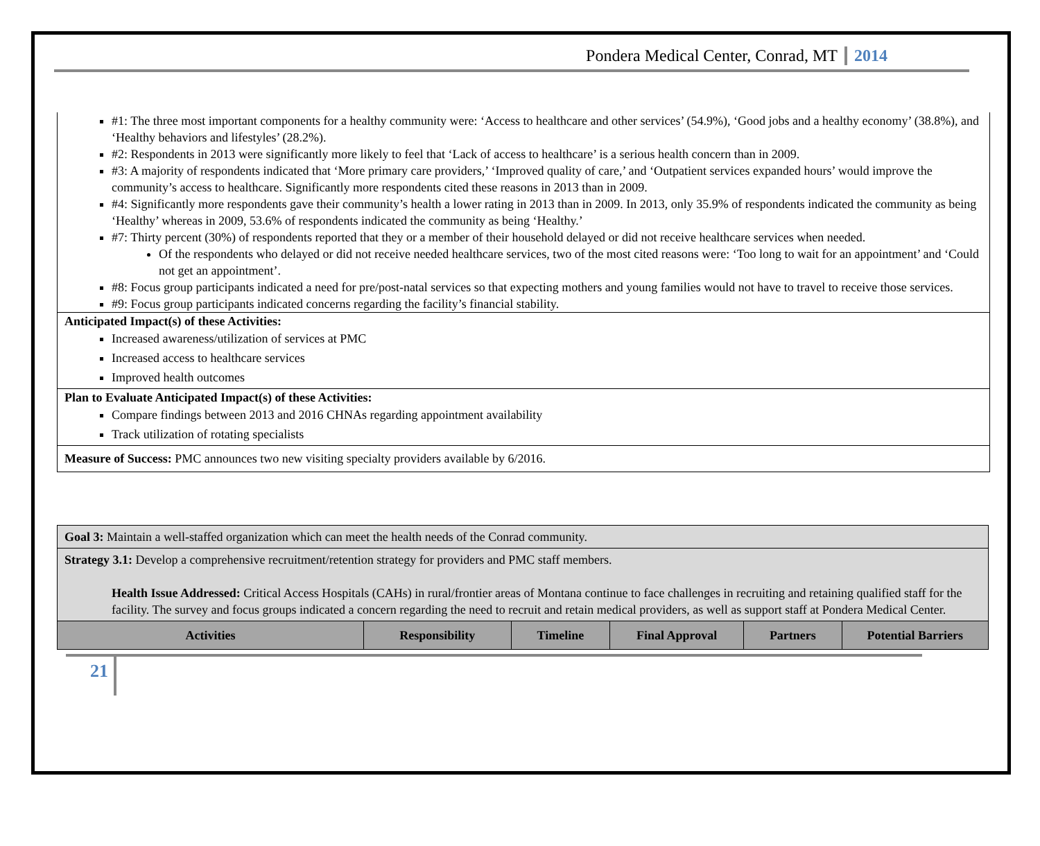Pondera Medical Center, Conrad, MT 2014
#1: The three most important components for a healthy community were: ‘Access to healthcare and other services’ (54.9%), ‘Good jobs and a healthy economy’ (38.8%), and ‘Healthy behaviors and lifestyles’ (28.2%).
#2: Respondents in 2013 were significantly more likely to feel that ‘Lack of access to healthcare’ is a serious health concern than in 2009.
#3: A majority of respondents indicated that ‘More primary care providers,’ ‘Improved quality of care,’ and ‘Outpatient services expanded hours’ would improve the community’s access to healthcare. Significantly more respondents cited these reasons in 2013 than in 2009.
#4: Significantly more respondents gave their community’s health a lower rating in 2013 than in 2009. In 2013, only 35.9% of respondents indicated the community as being ‘Healthy’ whereas in 2009, 53.6% of respondents indicated the community as being ‘Healthy.’
#7: Thirty percent (30%) of respondents reported that they or a member of their household delayed or did not receive healthcare services when needed.
Of the respondents who delayed or did not receive needed healthcare services, two of the most cited reasons were: ‘Too long to wait for an appointment’ and ‘Could not get an appointment’.
#8: Focus group participants indicated a need for pre/post-natal services so that expecting mothers and young families would not have to travel to receive those services.
#9: Focus group participants indicated concerns regarding the facility’s financial stability.
Anticipated Impact(s) of these Activities:
Increased awareness/utilization of services at PMC
Increased access to healthcare services
Improved health outcomes
Plan to Evaluate Anticipated Impact(s) of these Activities:
Compare findings between 2013 and 2016 CHNAs regarding appointment availability
Track utilization of rotating specialists
Measure of Success: PMC announces two new visiting specialty providers available by 6/2016.
| Goal 3: Maintain a well-staffed organization which can meet the health needs of the Conrad community. | | | | | |
| Strategy 3.1: Develop a comprehensive recruitment/retention strategy for providers and PMC staff members. Health Issue Addressed: Critical Access Hospitals (CAHs) in rural/frontier areas of Montana continue to face challenges in recruiting and retaining qualified staff for the facility. The survey and focus groups indicated a concern regarding the need to recruit and retain medical providers, as well as support staff at Pondera Medical Center. | | | | | |
| Activities | Responsibility | Timeline | Final Approval | Partners | Potential Barriers |
21